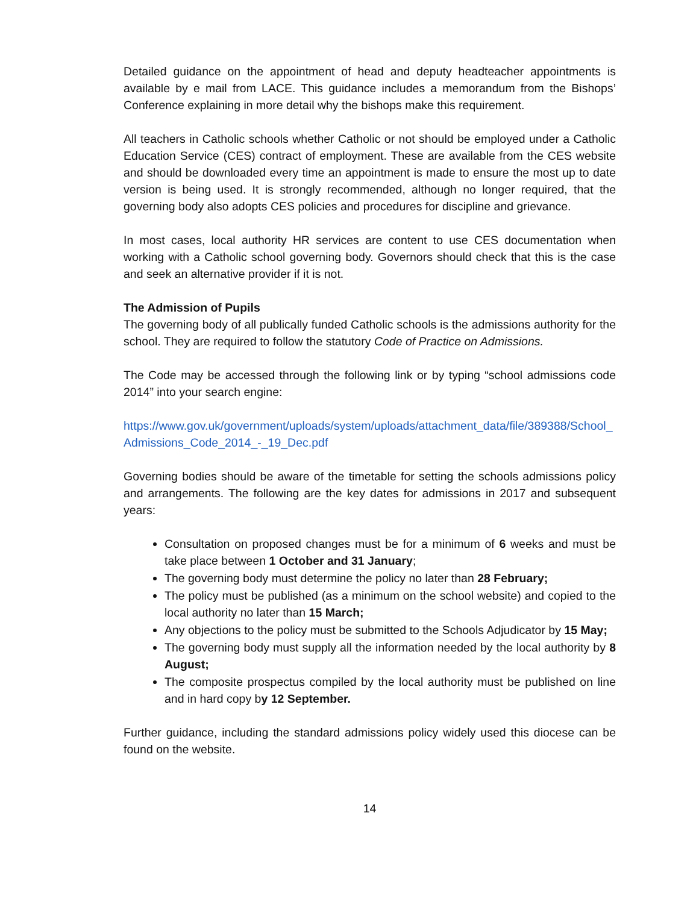Detailed guidance on the appointment of head and deputy headteacher appointments is available by e mail from LACE. This guidance includes a memorandum from the Bishops’ Conference explaining in more detail why the bishops make this requirement.
All teachers in Catholic schools whether Catholic or not should be employed under a Catholic Education Service (CES) contract of employment. These are available from the CES website and should be downloaded every time an appointment is made to ensure the most up to date version is being used. It is strongly recommended, although no longer required, that the governing body also adopts CES policies and procedures for discipline and grievance.
In most cases, local authority HR services are content to use CES documentation when working with a Catholic school governing body. Governors should check that this is the case and seek an alternative provider if it is not.
The Admission of Pupils
The governing body of all publically funded Catholic schools is the admissions authority for the school. They are required to follow the statutory Code of Practice on Admissions.
The Code may be accessed through the following link or by typing “school admissions code 2014” into your search engine:
https://www.gov.uk/government/uploads/system/uploads/attachment_data/file/389388/School_Admissions_Code_2014_-_19_Dec.pdf
Governing bodies should be aware of the timetable for setting the schools admissions policy and arrangements. The following are the key dates for admissions in 2017 and subsequent years:
Consultation on proposed changes must be for a minimum of 6 weeks and must be take place between 1 October and 31 January;
The governing body must determine the policy no later than 28 February;
The policy must be published (as a minimum on the school website) and copied to the local authority no later than 15 March;
Any objections to the policy must be submitted to the Schools Adjudicator by 15 May;
The governing body must supply all the information needed by the local authority by 8 August;
The composite prospectus compiled by the local authority must be published on line and in hard copy by 12 September.
Further guidance, including the standard admissions policy widely used this diocese can be found on the website.
14